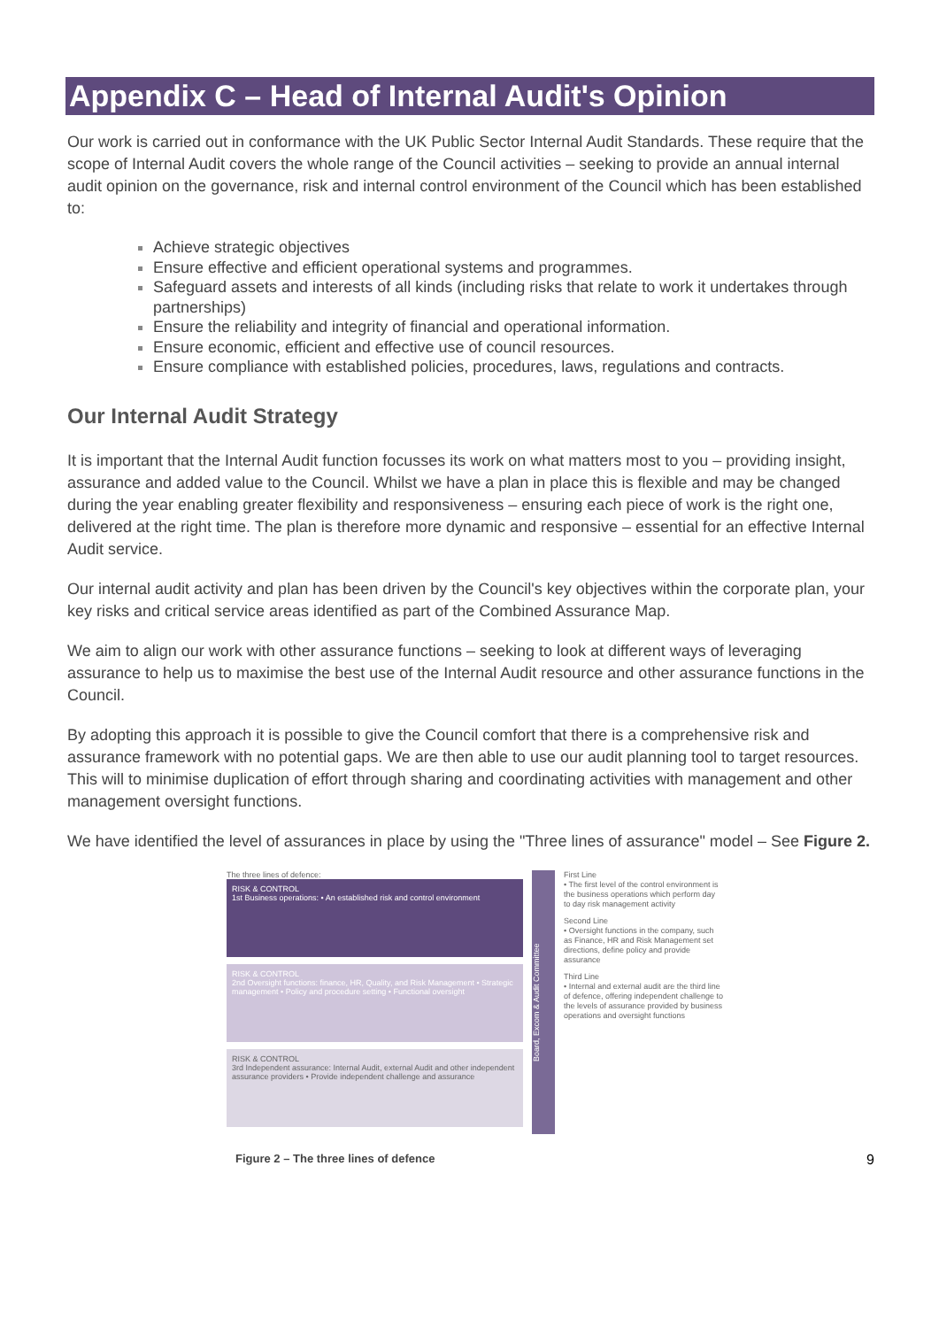Appendix C – Head of Internal Audit's Opinion
Our work is carried out in conformance with the UK Public Sector Internal Audit Standards. These require that the scope of Internal Audit covers the whole range of the Council activities – seeking to provide an annual internal audit opinion on the governance, risk and internal control environment of the Council which has been established to:
Achieve strategic objectives
Ensure effective and efficient operational systems and programmes.
Safeguard assets and interests of all kinds (including risks that relate to work it undertakes through partnerships)
Ensure the reliability and integrity of financial and operational information.
Ensure economic, efficient and effective use of council resources.
Ensure compliance with established policies, procedures, laws, regulations and contracts.
Our Internal Audit Strategy
It is important that the Internal Audit function focusses its work on what matters most to you – providing insight, assurance and added value to the Council. Whilst we have a plan in place this is flexible and may be changed during the year enabling greater flexibility and responsiveness – ensuring each piece of work is the right one, delivered at the right time. The plan is therefore more dynamic and responsive – essential for an effective Internal Audit service.
Our internal audit activity and plan has been driven by the Council's key objectives within the corporate plan, your key risks and critical service areas identified as part of the Combined Assurance Map.
We aim to align our work with other assurance functions – seeking to look at different ways of leveraging assurance to help us to maximise the best use of the Internal Audit resource and other assurance functions in the Council.
By adopting this approach it is possible to give the Council comfort that there is a comprehensive risk and assurance framework with no potential gaps. We are then able to use our audit planning tool to target resources. This will to minimise duplication of effort through sharing and coordinating activities with management and other management oversight functions.
We have identified the level of assurances in place by using the "Three lines of assurance" model – See Figure 2.
The three lines of defence:
RISK & CONTROL
1st Business operations: • An established risk and control environment
RISK & CONTROL
2nd Oversight functions: finance, HR, Quality, and Risk Management • Strategic management • Policy and procedure setting • Functional oversight
RISK & CONTROL
3rd Independent assurance: Internal Audit, external Audit and other independent assurance providers • Provide independent challenge and assurance
Board, Excom & Audit Committee
First Line
• The first level of the control environment is the business operations which perform day to day risk management activity
Second Line
• Oversight functions in the company, such as Finance, HR and Risk Management set directions, define policy and provide assurance
Third Line
• Internal and external audit are the third line of defence, offering independent challenge to the levels of assurance provided by business operations and oversight functions
Figure 2 – The three lines of defence 9